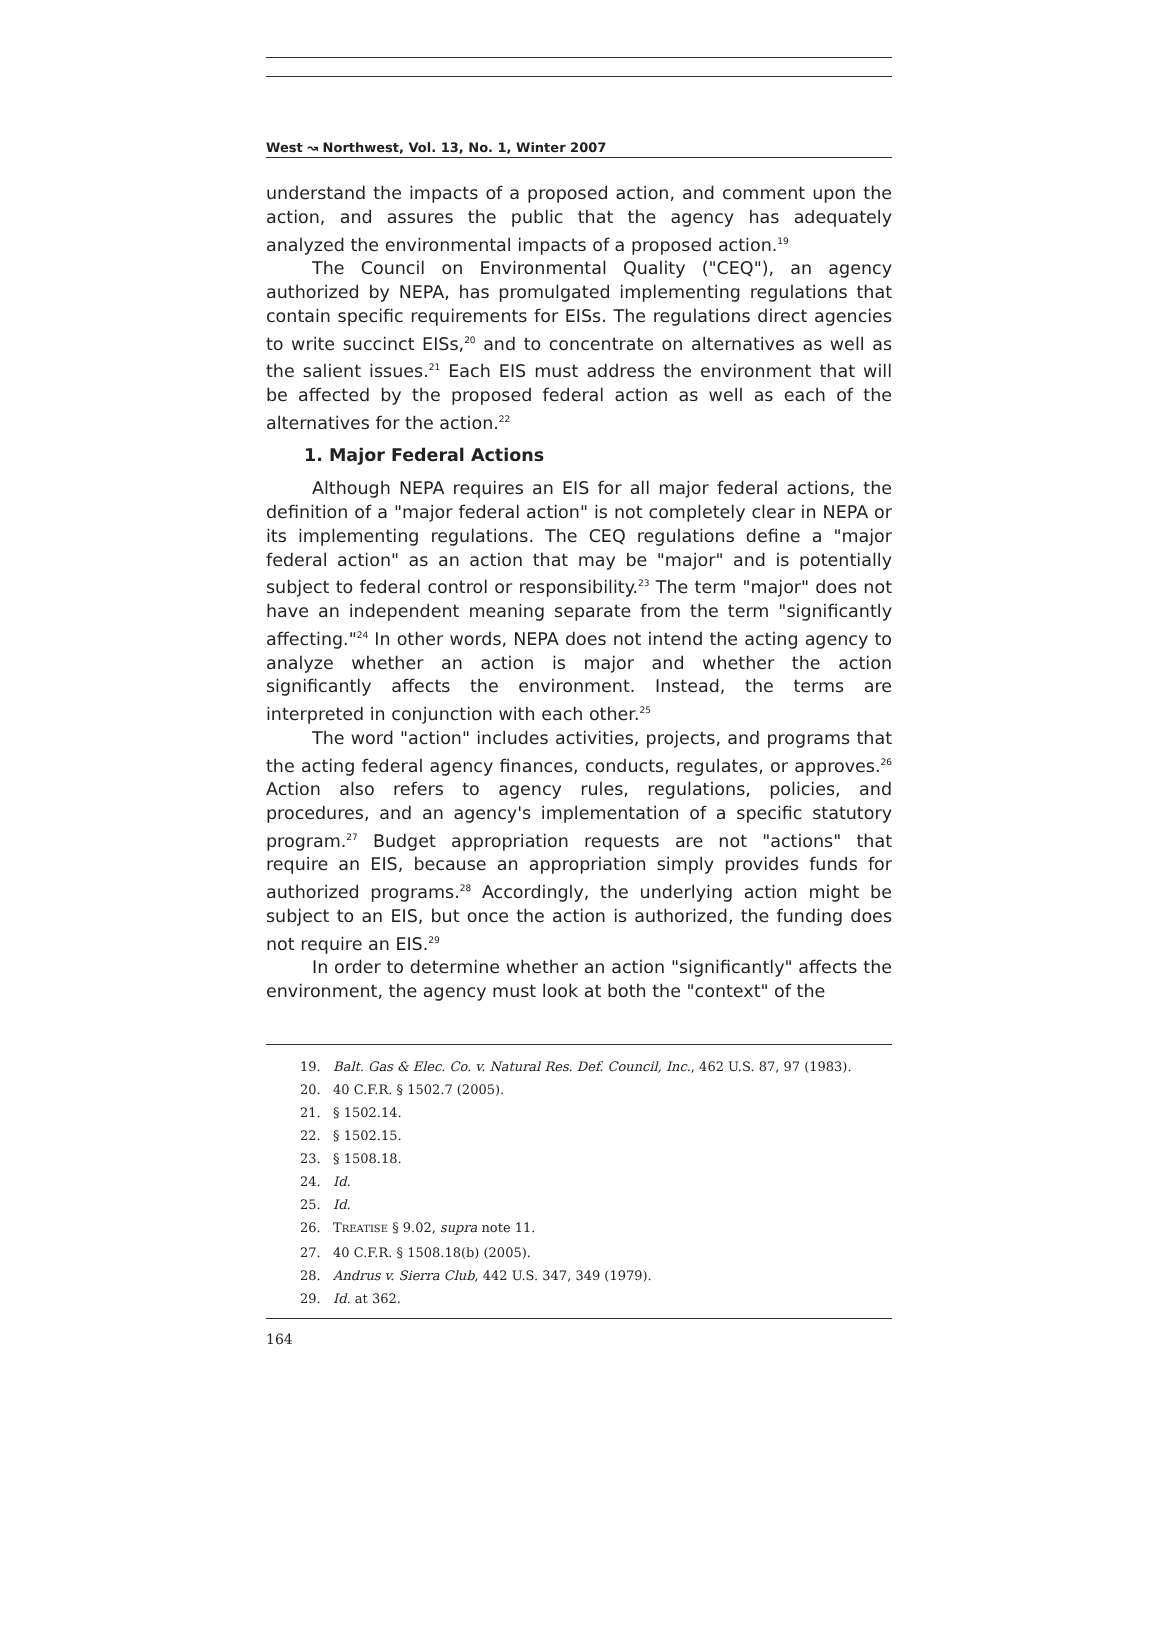West ↝ Northwest, Vol. 13, No. 1, Winter 2007
understand the impacts of a proposed action, and comment upon the action, and assures the public that the agency has adequately analyzed the environmental impacts of a proposed action.<sup>19</sup>
The Council on Environmental Quality ("CEQ"), an agency authorized by NEPA, has promulgated implementing regulations that contain specific requirements for EISs. The regulations direct agencies to write succinct EISs,<sup>20</sup> and to concentrate on alternatives as well as the salient issues.<sup>21</sup> Each EIS must address the environment that will be affected by the proposed federal action as well as each of the alternatives for the action.<sup>22</sup>
1. Major Federal Actions
Although NEPA requires an EIS for all major federal actions, the definition of a "major federal action" is not completely clear in NEPA or its implementing regulations. The CEQ regulations define a "major federal action" as an action that may be "major" and is potentially subject to federal control or responsibility.<sup>23</sup> The term "major" does not have an independent meaning separate from the term "significantly affecting."<sup>24</sup> In other words, NEPA does not intend the acting agency to analyze whether an action is major and whether the action significantly affects the environment. Instead, the terms are interpreted in conjunction with each other.<sup>25</sup>
The word "action" includes activities, projects, and programs that the acting federal agency finances, conducts, regulates, or approves.<sup>26</sup> Action also refers to agency rules, regulations, policies, and procedures, and an agency's implementation of a specific statutory program.<sup>27</sup> Budget appropriation requests are not "actions" that require an EIS, because an appropriation simply provides funds for authorized programs.<sup>28</sup> Accordingly, the underlying action might be subject to an EIS, but once the action is authorized, the funding does not require an EIS.<sup>29</sup>
In order to determine whether an action "significantly" affects the environment, the agency must look at both the "context" of the
19. Balt. Gas & Elec. Co. v. Natural Res. Def. Council, Inc., 462 U.S. 87, 97 (1983).
20. 40 C.F.R. § 1502.7 (2005).
21. § 1502.14.
22. § 1502.15.
23. § 1508.18.
24. Id.
25. Id.
26. TREATISE § 9.02, supra note 11.
27. 40 C.F.R. § 1508.18(b) (2005).
28. Andrus v. Sierra Club, 442 U.S. 347, 349 (1979).
29. Id. at 362.
164